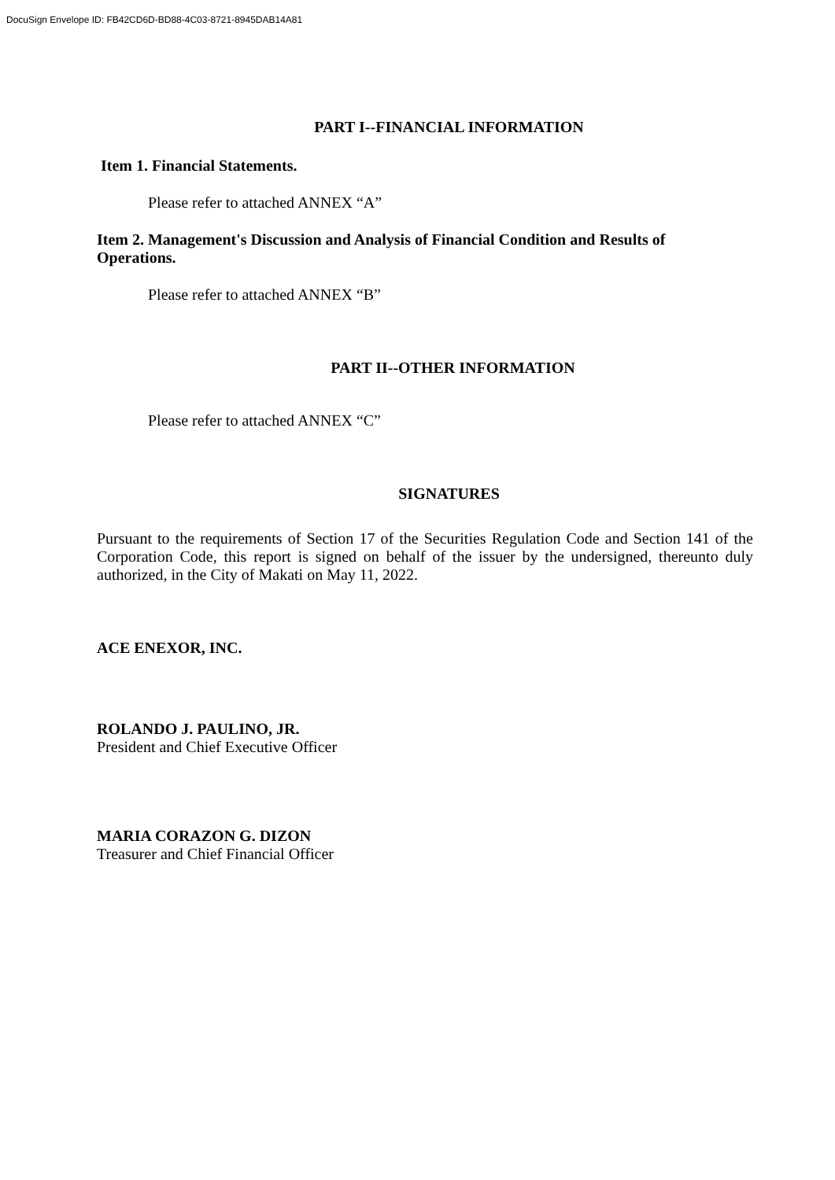DocuSign Envelope ID: FB42CD6D-BD88-4C03-8721-8945DAB14A81
PART I--FINANCIAL INFORMATION
Item 1. Financial Statements.
Please refer to attached ANNEX “A”
Item 2. Management's Discussion and Analysis of Financial Condition and Results of Operations.
Please refer to attached ANNEX “B”
PART II--OTHER INFORMATION
Please refer to attached ANNEX “C”
SIGNATURES
Pursuant to the requirements of Section 17 of the Securities Regulation Code and Section 141 of the Corporation Code, this report is signed on behalf of the issuer by the undersigned, thereunto duly authorized, in the City of Makati on May 11, 2022.
ACE ENEXOR, INC.
ROLANDO J. PAULINO, JR.
President and Chief Executive Officer
MARIA CORAZON G. DIZON
Treasurer and Chief Financial Officer